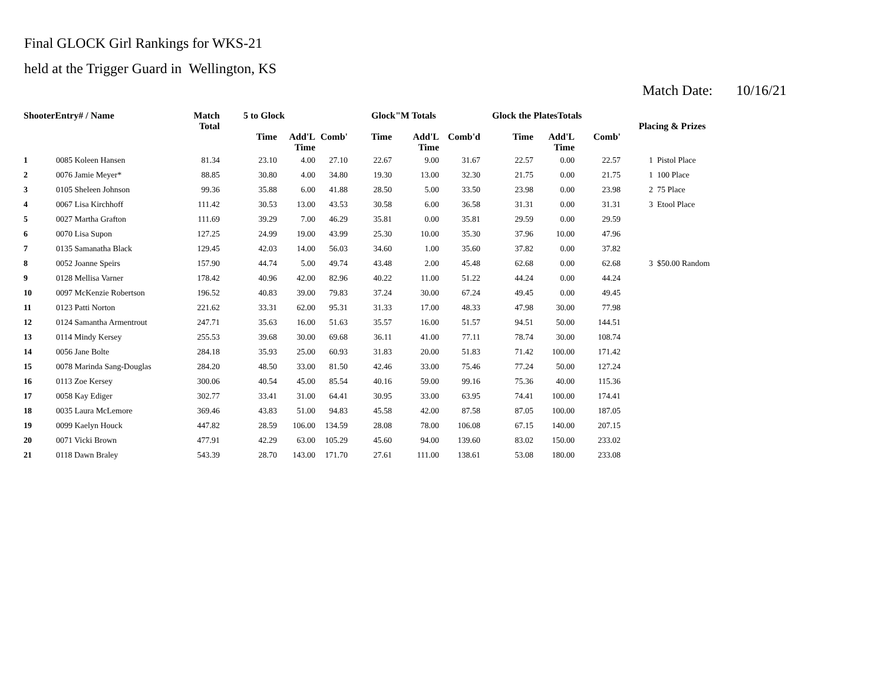Final GLOCK Girl Rankings for WKS-21
held at the Trigger Guard in Wellington, KS
Match Date: 10/16/21
| ShooterEntry# / Name | | Match Total | 5 to Glock | | | Glock"M Totals | | | Glock the PlatesTotals | | | Placing & Prizes | |
| --- | --- | --- | --- | --- | --- | --- | --- | --- | --- | --- | --- | --- | --- |
| | | | Time | Add'L Time | Comb' | Time | Add'L Time | Comb'd | Time | Add'L Time | Comb' | | |
| 1 | 0085 Koleen Hansen | 81.34 | 23.10 | 4.00 | 27.10 | 22.67 | 9.00 | 31.67 | 22.57 | 0.00 | 22.57 | 1 | Pistol Place |
| 2 | 0076 Jamie Meyer* | 88.85 | 30.80 | 4.00 | 34.80 | 19.30 | 13.00 | 32.30 | 21.75 | 0.00 | 21.75 | 1 | 100 Place |
| 3 | 0105 Sheleen Johnson | 99.36 | 35.88 | 6.00 | 41.88 | 28.50 | 5.00 | 33.50 | 23.98 | 0.00 | 23.98 | 2 | 75 Place |
| 4 | 0067 Lisa Kirchhoff | 111.42 | 30.53 | 13.00 | 43.53 | 30.58 | 6.00 | 36.58 | 31.31 | 0.00 | 31.31 | 3 | Etool Place |
| 5 | 0027 Martha Grafton | 111.69 | 39.29 | 7.00 | 46.29 | 35.81 | 0.00 | 35.81 | 29.59 | 0.00 | 29.59 | | |
| 6 | 0070 Lisa Supon | 127.25 | 24.99 | 19.00 | 43.99 | 25.30 | 10.00 | 35.30 | 37.96 | 10.00 | 47.96 | | |
| 7 | 0135 Samanatha Black | 129.45 | 42.03 | 14.00 | 56.03 | 34.60 | 1.00 | 35.60 | 37.82 | 0.00 | 37.82 | | |
| 8 | 0052 Joanne Speirs | 157.90 | 44.74 | 5.00 | 49.74 | 43.48 | 2.00 | 45.48 | 62.68 | 0.00 | 62.68 | 3 | $50.00 Random |
| 9 | 0128 Mellisa Varner | 178.42 | 40.96 | 42.00 | 82.96 | 40.22 | 11.00 | 51.22 | 44.24 | 0.00 | 44.24 | | |
| 10 | 0097 McKenzie Robertson | 196.52 | 40.83 | 39.00 | 79.83 | 37.24 | 30.00 | 67.24 | 49.45 | 0.00 | 49.45 | | |
| 11 | 0123 Patti Norton | 221.62 | 33.31 | 62.00 | 95.31 | 31.33 | 17.00 | 48.33 | 47.98 | 30.00 | 77.98 | | |
| 12 | 0124 Samantha Armentrout | 247.71 | 35.63 | 16.00 | 51.63 | 35.57 | 16.00 | 51.57 | 94.51 | 50.00 | 144.51 | | |
| 13 | 0114 Mindy Kersey | 255.53 | 39.68 | 30.00 | 69.68 | 36.11 | 41.00 | 77.11 | 78.74 | 30.00 | 108.74 | | |
| 14 | 0056 Jane Bolte | 284.18 | 35.93 | 25.00 | 60.93 | 31.83 | 20.00 | 51.83 | 71.42 | 100.00 | 171.42 | | |
| 15 | 0078 Marinda Sang-Douglas | 284.20 | 48.50 | 33.00 | 81.50 | 42.46 | 33.00 | 75.46 | 77.24 | 50.00 | 127.24 | | |
| 16 | 0113 Zoe Kersey | 300.06 | 40.54 | 45.00 | 85.54 | 40.16 | 59.00 | 99.16 | 75.36 | 40.00 | 115.36 | | |
| 17 | 0058 Kay Ediger | 302.77 | 33.41 | 31.00 | 64.41 | 30.95 | 33.00 | 63.95 | 74.41 | 100.00 | 174.41 | | |
| 18 | 0035 Laura McLemore | 369.46 | 43.83 | 51.00 | 94.83 | 45.58 | 42.00 | 87.58 | 87.05 | 100.00 | 187.05 | | |
| 19 | 0099 Kaelyn Houck | 447.82 | 28.59 | 106.00 | 134.59 | 28.08 | 78.00 | 106.08 | 67.15 | 140.00 | 207.15 | | |
| 20 | 0071 Vicki Brown | 477.91 | 42.29 | 63.00 | 105.29 | 45.60 | 94.00 | 139.60 | 83.02 | 150.00 | 233.02 | | |
| 21 | 0118 Dawn Braley | 543.39 | 28.70 | 143.00 | 171.70 | 27.61 | 111.00 | 138.61 | 53.08 | 180.00 | 233.08 | | |